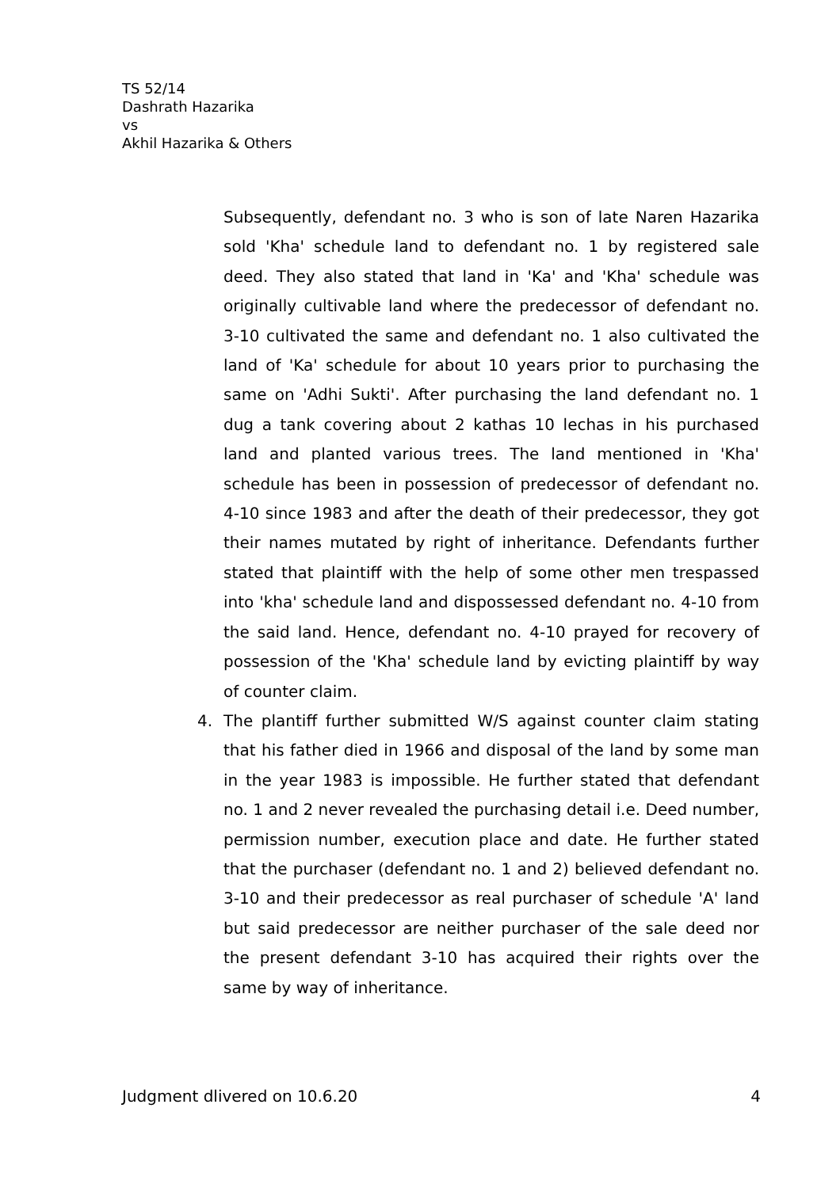TS 52/14
Dashrath Hazarika
vs
Akhil Hazarika & Others
Subsequently, defendant no. 3 who is son of late Naren Hazarika sold 'Kha' schedule land to defendant no. 1 by registered sale deed. They also stated that land in 'Ka' and 'Kha' schedule was originally cultivable land where the predecessor of defendant no. 3-10 cultivated the same and defendant no. 1 also cultivated the land of 'Ka' schedule for about 10 years prior to purchasing the same on 'Adhi Sukti'. After purchasing the land defendant no. 1 dug a tank covering about 2 kathas 10 lechas in his purchased land and planted various trees. The land mentioned in 'Kha' schedule has been in possession of predecessor of defendant no. 4-10 since 1983 and after the death of their predecessor, they got their names mutated by right of inheritance. Defendants further stated that plaintiff with the help of some other men trespassed into 'kha' schedule land and dispossessed defendant no. 4-10 from the said land. Hence, defendant no. 4-10 prayed for recovery of possession of the 'Kha' schedule land by evicting plaintiff by way of counter claim.
4. The plantiff further submitted W/S against counter claim stating that his father died in 1966 and disposal of the land by some man in the year 1983 is impossible. He further stated that defendant no. 1 and 2 never revealed the purchasing detail i.e. Deed number, permission number, execution place and date. He further stated that the purchaser (defendant no. 1 and 2) believed defendant no. 3-10 and their predecessor as real purchaser of schedule 'A' land but said predecessor are neither purchaser of the sale deed nor the present defendant 3-10 has acquired their rights over the same by way of inheritance.
Judgment dlivered on 10.6.20 4